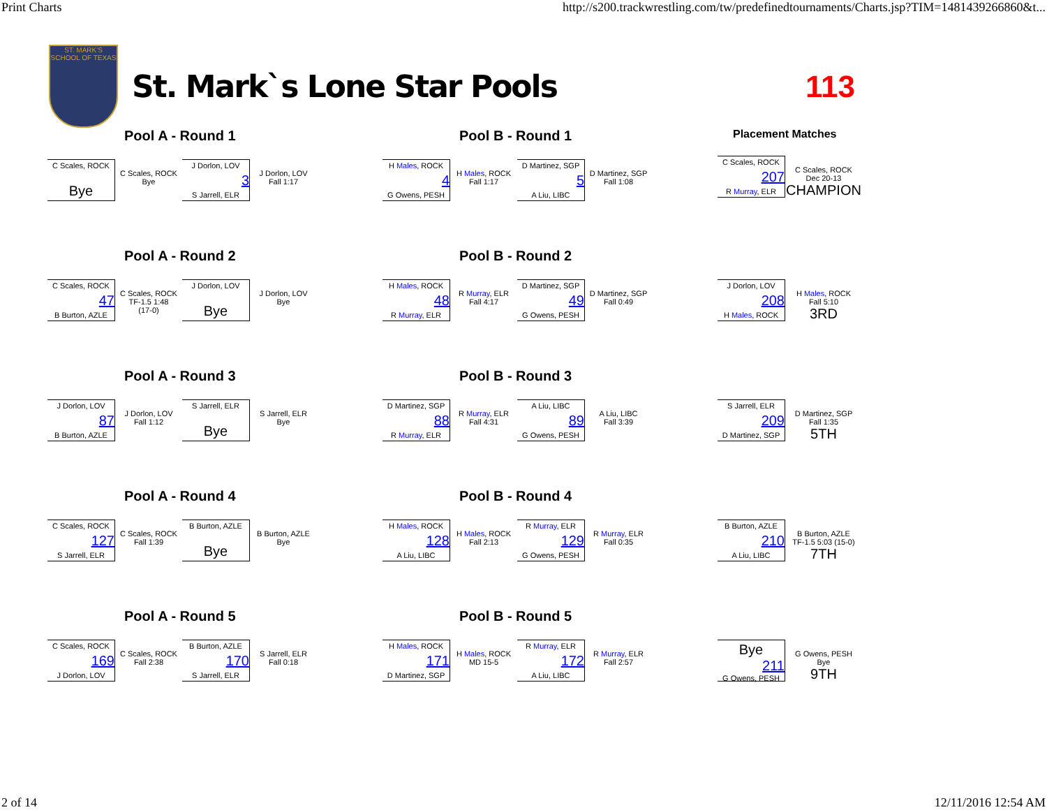Print Charts http://s200.trackwrestling.com/tw/predefinedtournaments/Charts.jsp?TIM=1481439266860&t...
ST. MARK'S
SCHOOL OF TEXAS
St. Mark`s Lone Star Pools 113
Pool A - Round 1
C Scales, ROCK
Bye
C Scales, ROCK
Bye
J Dorlon, LOV
3
S Jarrell, ELR
J Dorlon, LOV
Fall 1:17
Pool A - Round 2
C Scales, ROCK
47
B Burton, AZLE
C Scales, ROCK
TF-1.5 1:48
(17-0)
J Dorlon, LOV
Bye
J Dorlon, LOV
Bye
Pool A - Round 3
J Dorlon, LOV
87
B Burton, AZLE
J Dorlon, LOV
Fall 1:12
S Jarrell, ELR
Bye
S Jarrell, ELR
Bye
Pool A - Round 4
C Scales, ROCK
127
S Jarrell, ELR
C Scales, ROCK
Fall 1:39
B Burton, AZLE
Bye
B Burton, AZLE
Bye
Pool A - Round 5
C Scales, ROCK
169
J Dorlon, LOV
C Scales, ROCK
Fall 2:38
B Burton, AZLE
170
S Jarrell, ELR
S Jarrell, ELR
Fall 0:18
Pool B - Round 1
H Males, ROCK
4
G Owens, PESH
H Males, ROCK
Fall 1:17
D Martinez, SGP
5
A Liu, LIBC
D Martinez, SGP
Fall 1:08
Pool B - Round 2
H Males, ROCK
48
R Murray, ELR
R Murray, ELR
Fall 4:17
D Martinez, SGP
49
G Owens, PESH
D Martinez, SGP
Fall 0:49
Pool B - Round 3
D Martinez, SGP
88
R Murray, ELR
R Murray, ELR
Fall 4:31
A Liu, LIBC
89
G Owens, PESH
A Liu, LIBC
Fall 3:39
Pool B - Round 4
H Males, ROCK
128
A Liu, LIBC
H Males, ROCK
Fall 2:13
R Murray, ELR
129
G Owens, PESH
R Murray, ELR
Fall 0:35
Pool B - Round 5
H Males, ROCK
171
D Martinez, SGP
H Males, ROCK
MD 15-5
R Murray, ELR
172
A Liu, LIBC
R Murray, ELR
Fall 2:57
Placement Matches
C Scales, ROCK
207
R Murray, ELR
C Scales, ROCK
Dec 20-13
CHAMPION
J Dorlon, LOV
208
H Males, ROCK
H Males, ROCK
Fall 5:10
3RD
S Jarrell, ELR
209
D Martinez, SGP
D Martinez, SGP
Fall 1:35
5TH
B Burton, AZLE
210
A Liu, LIBC
B Burton, AZLE
TF-1.5 5:03 (15-0)
7TH
Bye
211
G Owens, PESH
G Owens, PESH
Bye
9TH
2 of 14 12/11/2016 12:54 AM